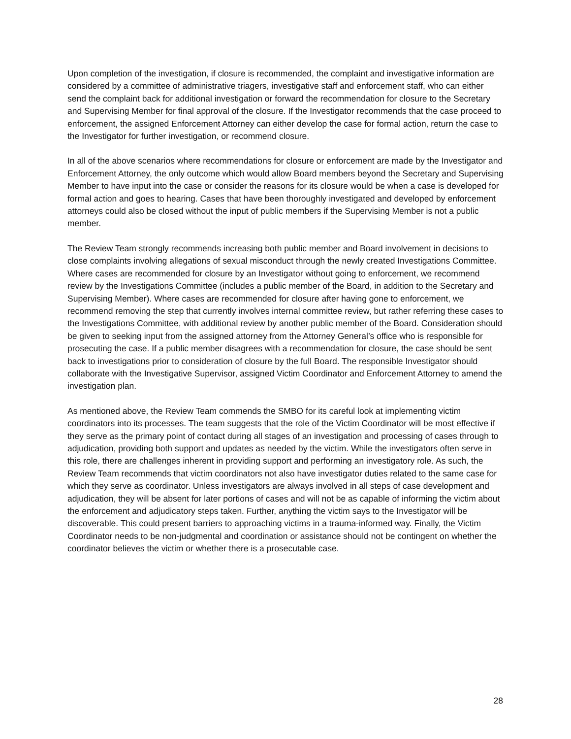Upon completion of the investigation, if closure is recommended, the complaint and investigative information are considered by a committee of administrative triagers, investigative staff and enforcement staff, who can either send the complaint back for additional investigation or forward the recommendation for closure to the Secretary and Supervising Member for final approval of the closure. If the Investigator recommends that the case proceed to enforcement, the assigned Enforcement Attorney can either develop the case for formal action, return the case to the Investigator for further investigation, or recommend closure.
In all of the above scenarios where recommendations for closure or enforcement are made by the Investigator and Enforcement Attorney, the only outcome which would allow Board members beyond the Secretary and Supervising Member to have input into the case or consider the reasons for its closure would be when a case is developed for formal action and goes to hearing. Cases that have been thoroughly investigated and developed by enforcement attorneys could also be closed without the input of public members if the Supervising Member is not a public member.
The Review Team strongly recommends increasing both public member and Board involvement in decisions to close complaints involving allegations of sexual misconduct through the newly created Investigations Committee. Where cases are recommended for closure by an Investigator without going to enforcement, we recommend review by the Investigations Committee (includes a public member of the Board, in addition to the Secretary and Supervising Member). Where cases are recommended for closure after having gone to enforcement, we recommend removing the step that currently involves internal committee review, but rather referring these cases to the Investigations Committee, with additional review by another public member of the Board. Consideration should be given to seeking input from the assigned attorney from the Attorney General’s office who is responsible for prosecuting the case. If a public member disagrees with a recommendation for closure, the case should be sent back to investigations prior to consideration of closure by the full Board. The responsible Investigator should collaborate with the Investigative Supervisor, assigned Victim Coordinator and Enforcement Attorney to amend the investigation plan.
As mentioned above, the Review Team commends the SMBO for its careful look at implementing victim coordinators into its processes. The team suggests that the role of the Victim Coordinator will be most effective if they serve as the primary point of contact during all stages of an investigation and processing of cases through to adjudication, providing both support and updates as needed by the victim. While the investigators often serve in this role, there are challenges inherent in providing support and performing an investigatory role. As such, the Review Team recommends that victim coordinators not also have investigator duties related to the same case for which they serve as coordinator. Unless investigators are always involved in all steps of case development and adjudication, they will be absent for later portions of cases and will not be as capable of informing the victim about the enforcement and adjudicatory steps taken. Further, anything the victim says to the Investigator will be discoverable. This could present barriers to approaching victims in a trauma-informed way. Finally, the Victim Coordinator needs to be non-judgmental and coordination or assistance should not be contingent on whether the coordinator believes the victim or whether there is a prosecutable case.
28